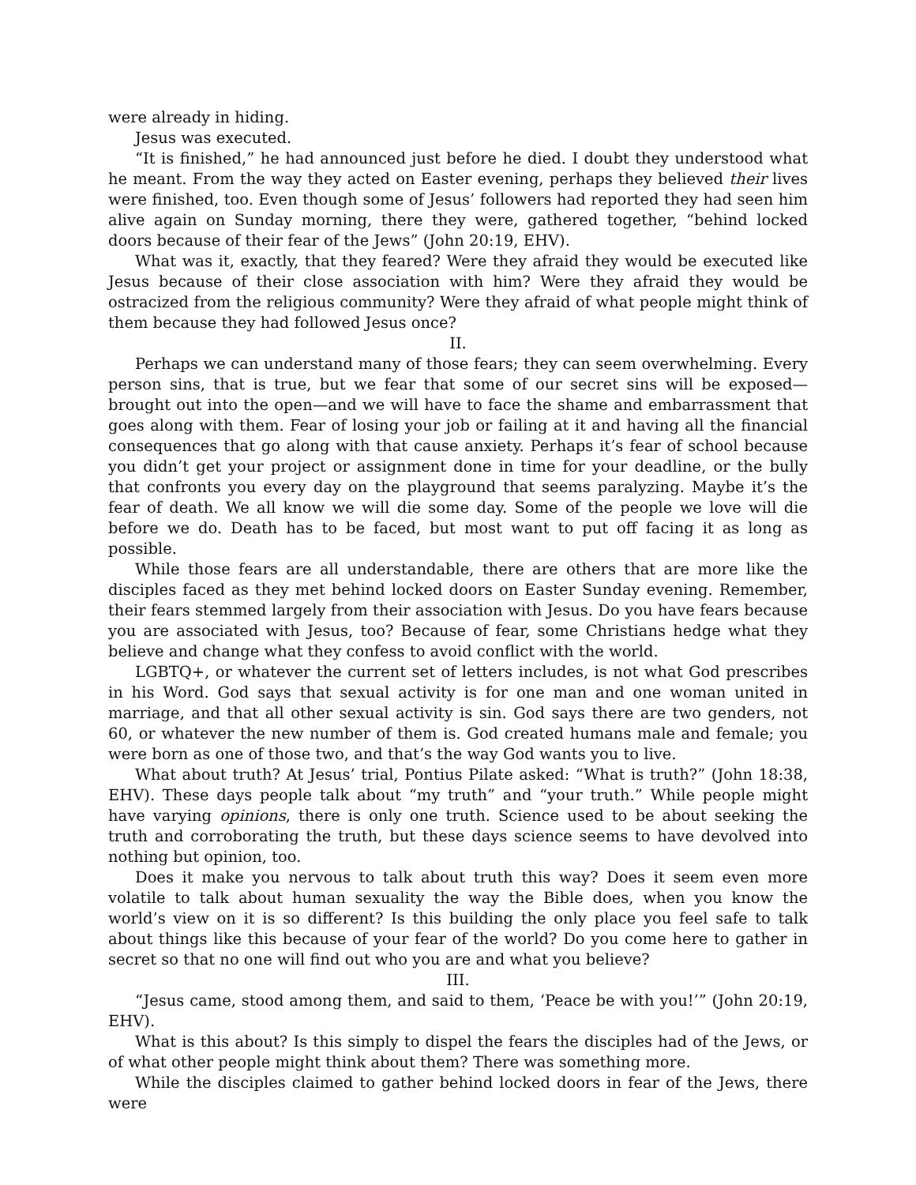were already in hiding.
Jesus was executed.
“It is finished,” he had announced just before he died. I doubt they understood what he meant. From the way they acted on Easter evening, perhaps they believed their lives were finished, too. Even though some of Jesus’ followers had reported they had seen him alive again on Sunday morning, there they were, gathered together, “behind locked doors because of their fear of the Jews” (John 20:19, EHV).
What was it, exactly, that they feared? Were they afraid they would be executed like Jesus because of their close association with him? Were they afraid they would be ostracized from the religious community? Were they afraid of what people might think of them because they had followed Jesus once?
II.
Perhaps we can understand many of those fears; they can seem overwhelming. Every person sins, that is true, but we fear that some of our secret sins will be exposed—brought out into the open—and we will have to face the shame and embarrassment that goes along with them. Fear of losing your job or failing at it and having all the financial consequences that go along with that cause anxiety. Perhaps it’s fear of school because you didn’t get your project or assignment done in time for your deadline, or the bully that confronts you every day on the playground that seems paralyzing. Maybe it’s the fear of death. We all know we will die some day. Some of the people we love will die before we do. Death has to be faced, but most want to put off facing it as long as possible.
While those fears are all understandable, there are others that are more like the disciples faced as they met behind locked doors on Easter Sunday evening. Remember, their fears stemmed largely from their association with Jesus. Do you have fears because you are associated with Jesus, too? Because of fear, some Christians hedge what they believe and change what they confess to avoid conflict with the world.
LGBTQ+, or whatever the current set of letters includes, is not what God prescribes in his Word. God says that sexual activity is for one man and one woman united in marriage, and that all other sexual activity is sin. God says there are two genders, not 60, or whatever the new number of them is. God created humans male and female; you were born as one of those two, and that’s the way God wants you to live.
What about truth? At Jesus’ trial, Pontius Pilate asked: “What is truth?” (John 18:38, EHV). These days people talk about “my truth” and “your truth.” While people might have varying opinions, there is only one truth. Science used to be about seeking the truth and corroborating the truth, but these days science seems to have devolved into nothing but opinion, too.
Does it make you nervous to talk about truth this way? Does it seem even more volatile to talk about human sexuality the way the Bible does, when you know the world’s view on it is so different? Is this building the only place you feel safe to talk about things like this because of your fear of the world? Do you come here to gather in secret so that no one will find out who you are and what you believe?
III.
“Jesus came, stood among them, and said to them, ‘Peace be with you!’” (John 20:19, EHV).
What is this about? Is this simply to dispel the fears the disciples had of the Jews, or of what other people might think about them? There was something more.
While the disciples claimed to gather behind locked doors in fear of the Jews, there were